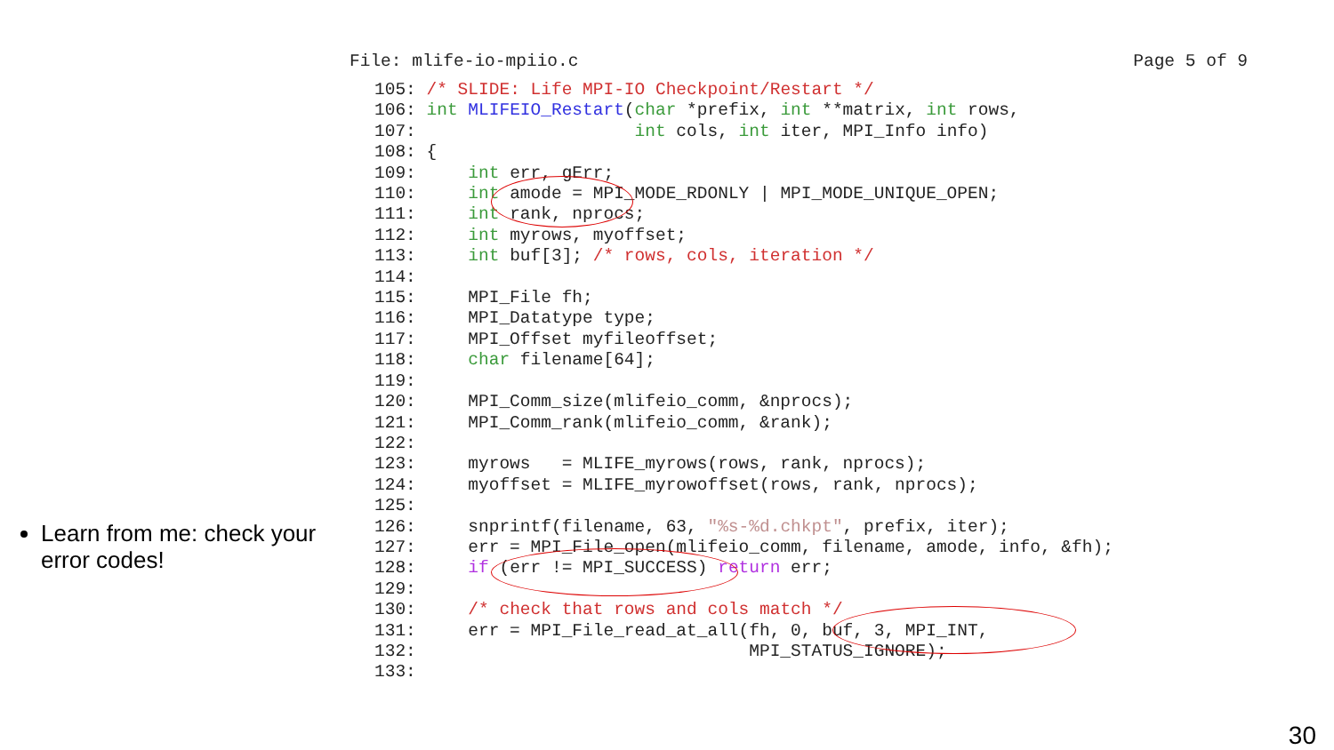Learn from me: check your error codes!
File: mlife-io-mpiio.c Page 5 of 9
105: /* SLIDE: Life MPI-IO Checkpoint/Restart */
106: int MLIFEIO_Restart(char *prefix, int **matrix, int rows,
107:                     int cols, int iter, MPI_Info info)
108: {
109:     int err, gErr;
110:     int amode = MPI_MODE_RDONLY | MPI_MODE_UNIQUE_OPEN;
111:     int rank, nprocs;
112:     int myrows, myoffset;
113:     int buf[3]; /* rows, cols, iteration */
114:
115:     MPI_File fh;
116:     MPI_Datatype type;
117:     MPI_Offset myfileoffset;
118:     char filename[64];
119:
120:     MPI_Comm_size(mlifeio_comm, &nprocs);
121:     MPI_Comm_rank(mlifeio_comm, &rank);
122:
123:     myrows   = MLIFE_myrows(rows, rank, nprocs);
124:     myoffset = MLIFE_myrowoffset(rows, rank, nprocs);
125:
126:     snprintf(filename, 63, "%s-%d.chkpt", prefix, iter);
127:     err = MPI_File_open(mlifeio_comm, filename, amode, info, &fh);
128:     if (err != MPI_SUCCESS) return err;
129:
130:     /* check that rows and cols match */
131:     err = MPI_File_read_at_all(fh, 0, buf, 3, MPI_INT,
132:                                MPI_STATUS_IGNORE);
133:
30